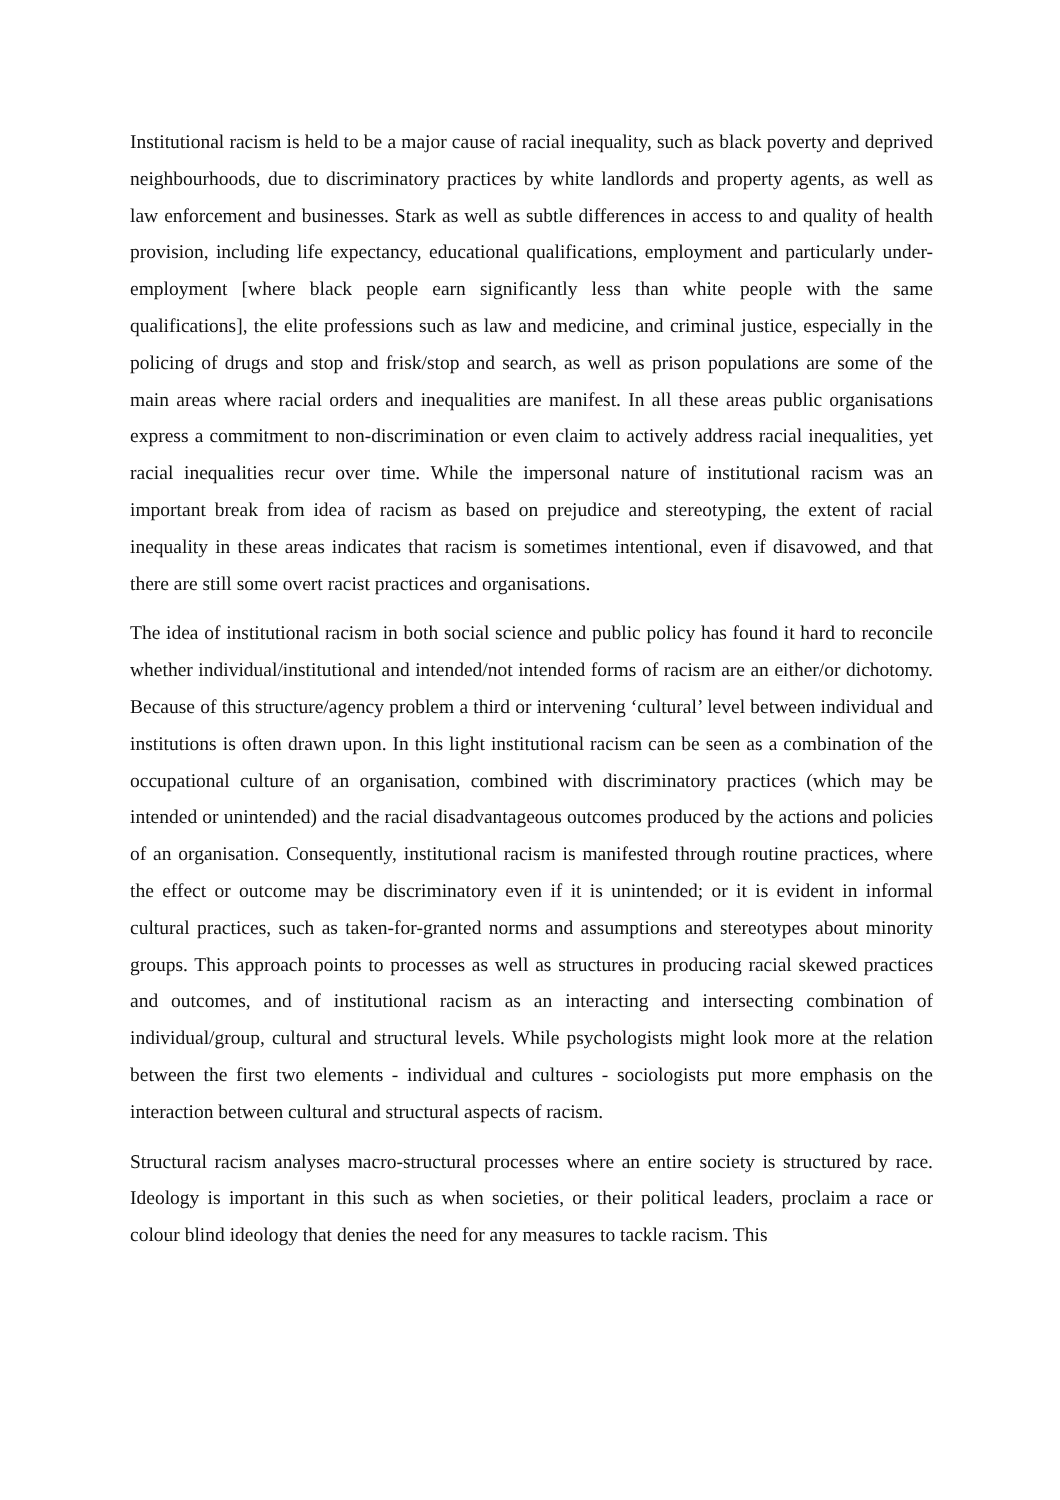Institutional racism is held to be a major cause of racial inequality, such as black poverty and deprived neighbourhoods, due to discriminatory practices by white landlords and property agents, as well as law enforcement and businesses. Stark as well as subtle differences in access to and quality of health provision, including life expectancy, educational qualifications, employment and particularly under-employment [where black people earn significantly less than white people with the same qualifications], the elite professions such as law and medicine, and criminal justice, especially in the policing of drugs and stop and frisk/stop and search, as well as prison populations are some of the main areas where racial orders and inequalities are manifest. In all these areas public organisations express a commitment to non-discrimination or even claim to actively address racial inequalities, yet racial inequalities recur over time. While the impersonal nature of institutional racism was an important break from idea of racism as based on prejudice and stereotyping, the extent of racial inequality in these areas indicates that racism is sometimes intentional, even if disavowed, and that there are still some overt racist practices and organisations.
The idea of institutional racism in both social science and public policy has found it hard to reconcile whether individual/institutional and intended/not intended forms of racism are an either/or dichotomy. Because of this structure/agency problem a third or intervening ‘cultural’ level between individual and institutions is often drawn upon. In this light institutional racism can be seen as a combination of the occupational culture of an organisation, combined with discriminatory practices (which may be intended or unintended) and the racial disadvantageous outcomes produced by the actions and policies of an organisation. Consequently, institutional racism is manifested through routine practices, where the effect or outcome may be discriminatory even if it is unintended; or it is evident in informal cultural practices, such as taken-for-granted norms and assumptions and stereotypes about minority groups. This approach points to processes as well as structures in producing racial skewed practices and outcomes, and of institutional racism as an interacting and intersecting combination of individual/group, cultural and structural levels. While psychologists might look more at the relation between the first two elements - individual and cultures - sociologists put more emphasis on the interaction between cultural and structural aspects of racism.
Structural racism analyses macro-structural processes where an entire society is structured by race. Ideology is important in this such as when societies, or their political leaders, proclaim a race or colour blind ideology that denies the need for any measures to tackle racism. This